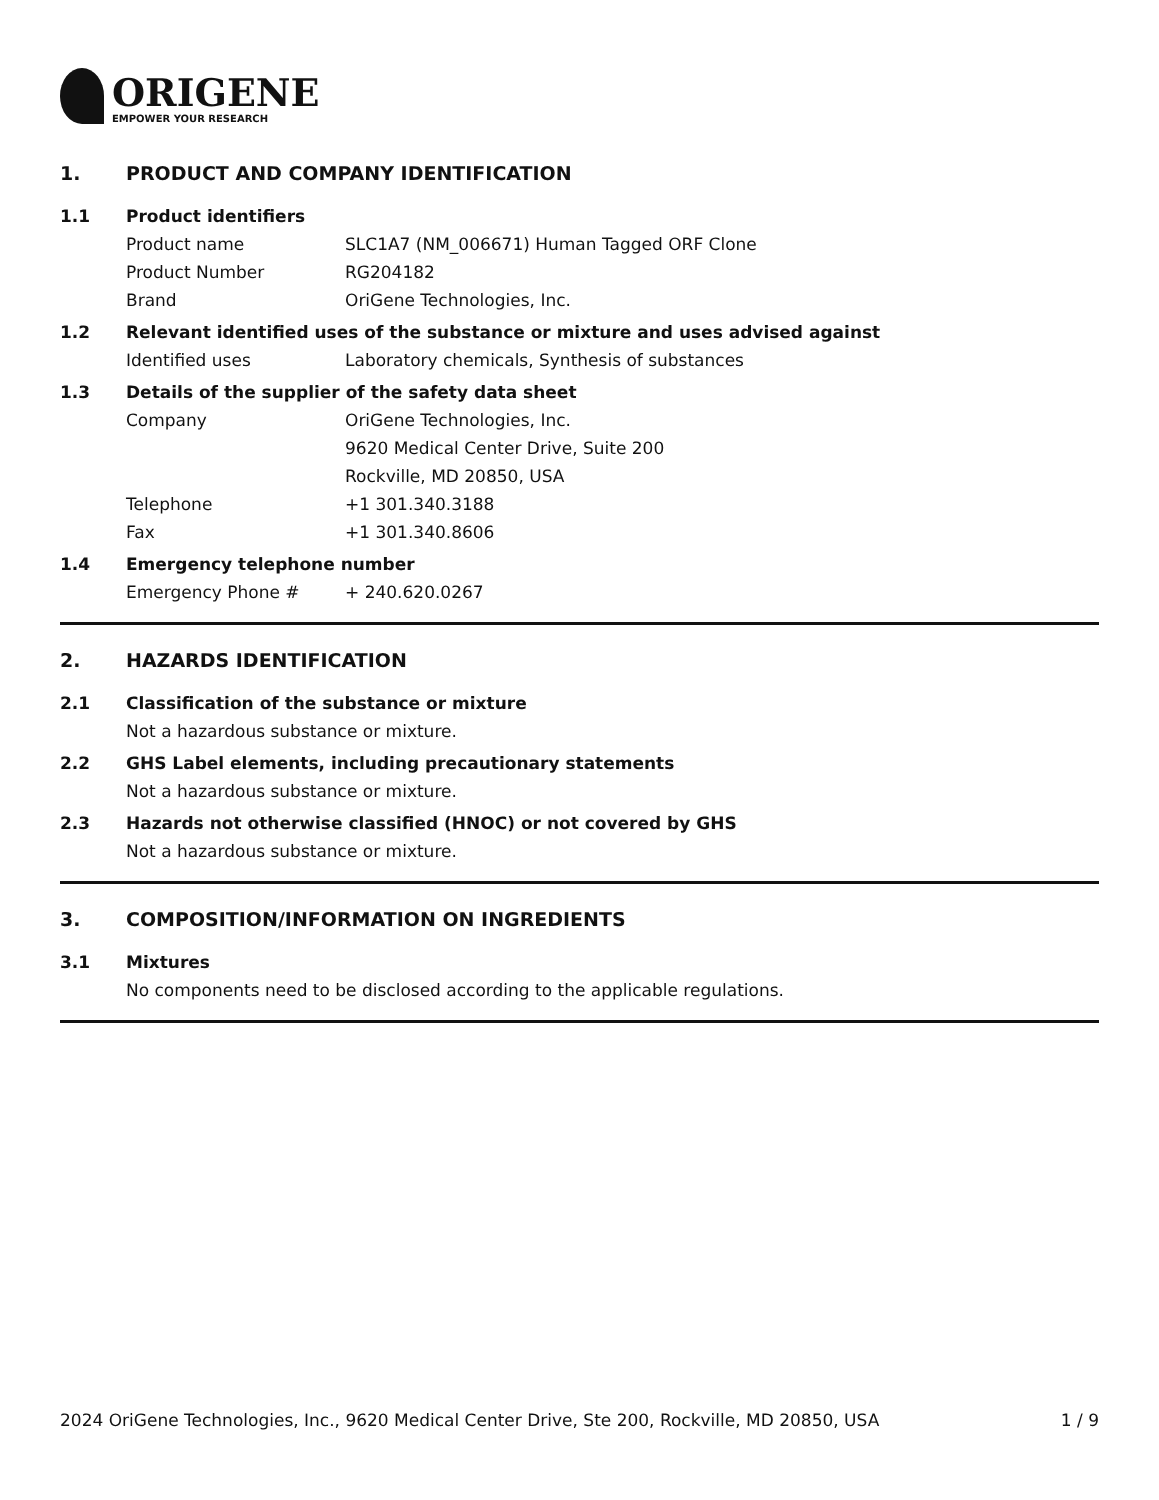ORIGENE
EMPOWER YOUR RESEARCH
1. PRODUCT AND COMPANY IDENTIFICATION
1.1 Product identifiers
Product name SLC1A7 (NM_006671) Human Tagged ORF Clone
Product Number RG204182
Brand OriGene Technologies, Inc.
1.2 Relevant identified uses of the substance or mixture and uses advised against
Identified uses Laboratory chemicals, Synthesis of substances
1.3 Details of the supplier of the safety data sheet
Company OriGene Technologies, Inc.
9620 Medical Center Drive, Suite 200
Rockville, MD 20850, USA
Telephone +1 301.340.3188
Fax +1 301.340.8606
1.4 Emergency telephone number
Emergency Phone # + 240.620.0267
2. HAZARDS IDENTIFICATION
2.1 Classification of the substance or mixture
Not a hazardous substance or mixture.
2.2 GHS Label elements, including precautionary statements
Not a hazardous substance or mixture.
2.3 Hazards not otherwise classified (HNOC) or not covered by GHS
Not a hazardous substance or mixture.
3. COMPOSITION/INFORMATION ON INGREDIENTS
3.1 Mixtures
No components need to be disclosed according to the applicable regulations.
2024 OriGene Technologies, Inc., 9620 Medical Center Drive, Ste 200, Rockville, MD 20850, USA 1 / 9